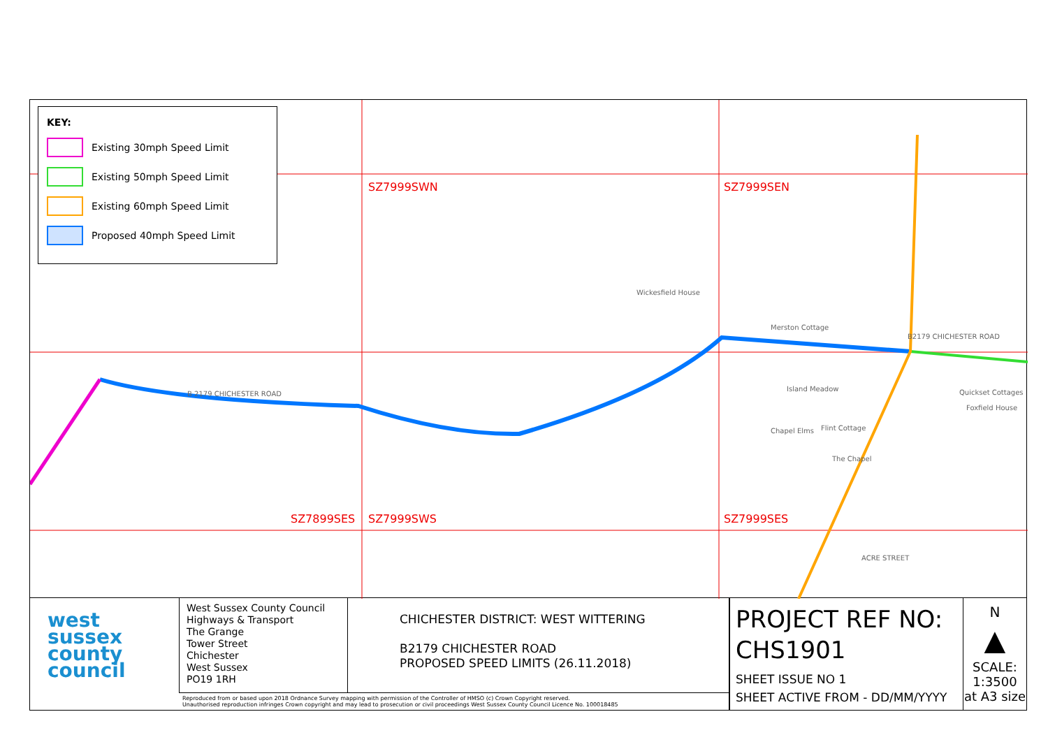SZ7999SWN SZ7999SEN
SZ7899SES SZ7999SWS SZ7999SES
B 2179 CHICHESTER ROAD
B2179 CHICHESTER ROAD
Wickesfield House
Merston Cottage
Island Meadow
Chapel Elms Flint Cottage
The Chapel
ACRE STREET
Quickset Cottages
Foxfield House
KEY:
Existing 30mph Speed Limit
Existing 50mph Speed Limit
Existing 60mph Speed Limit
Proposed 40mph Speed Limit
west
sussex
county
council
West Sussex County Council
Highways & Transport
The Grange
Tower Street
Chichester
West Sussex
PO19 1RH
CHICHESTER DISTRICT: WEST WITTERING
B2179 CHICHESTER ROAD
PROPOSED SPEED LIMITS (26.11.2018)
Reproduced from or based upon 2018 Ordnance Survey mapping with permission of the Controller of HMSO (c) Crown Copyright reserved.
Unauthorised reproduction infringes Crown copyright and may lead to prosecution or civil proceedings West Sussex County Council Licence No. 100018485
PROJECT REF NO:
CHS1901
SHEET ISSUE NO 1
SHEET ACTIVE FROM - DD/MM/YYYY
N
▲
SCALE:
1:3500
at A3 size